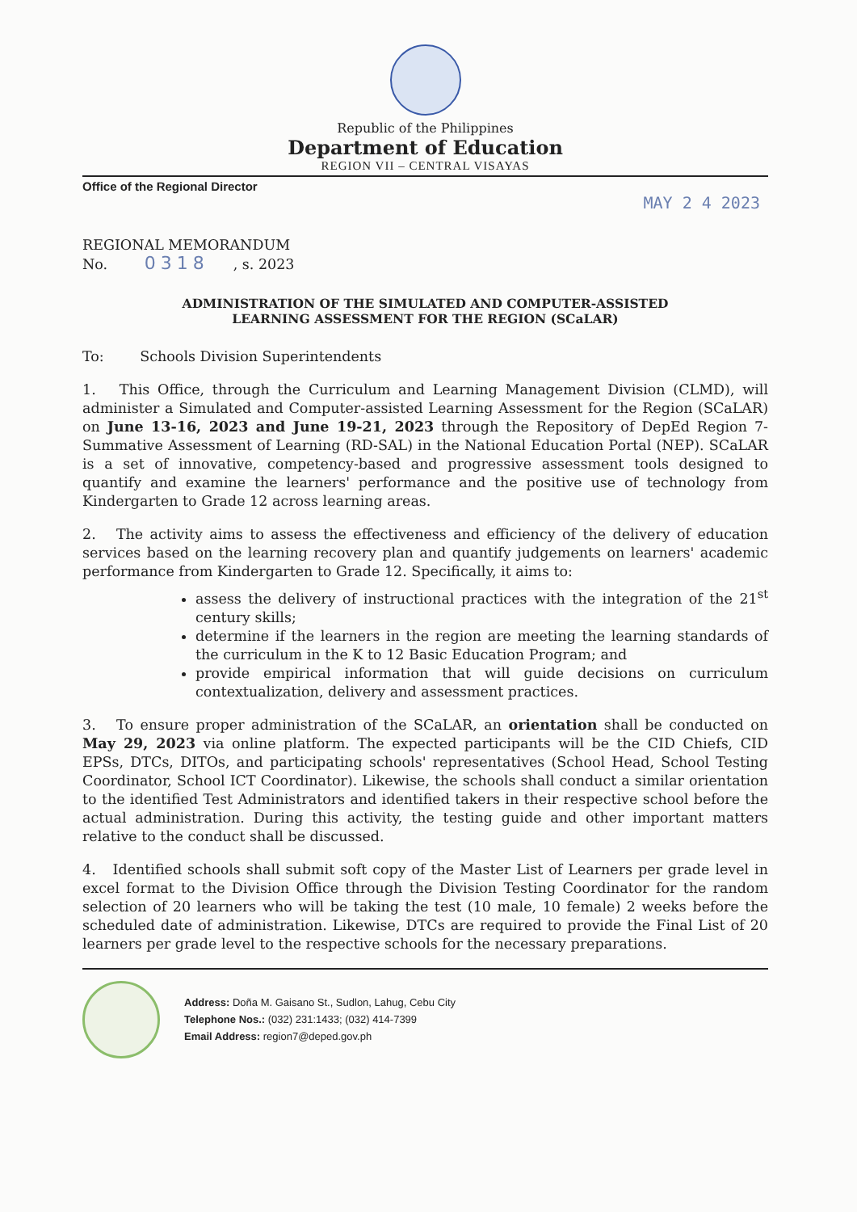Republic of the Philippines
Department of Education
REGION VII – CENTRAL VISAYAS
Office of the Regional Director
MAY 2 4 2023
REGIONAL MEMORANDUM
No. 0318, s. 2023
ADMINISTRATION OF THE SIMULATED AND COMPUTER-ASSISTED
LEARNING ASSESSMENT FOR THE REGION (SCaLAR)
To: Schools Division Superintendents
1. This Office, through the Curriculum and Learning Management Division (CLMD), will administer a Simulated and Computer-assisted Learning Assessment for the Region (SCaLAR) on June 13-16, 2023 and June 19-21, 2023 through the Repository of DepEd Region 7-Summative Assessment of Learning (RD-SAL) in the National Education Portal (NEP). SCaLAR is a set of innovative, competency-based and progressive assessment tools designed to quantify and examine the learners' performance and the positive use of technology from Kindergarten to Grade 12 across learning areas.
2. The activity aims to assess the effectiveness and efficiency of the delivery of education services based on the learning recovery plan and quantify judgements on learners' academic performance from Kindergarten to Grade 12. Specifically, it aims to:
assess the delivery of instructional practices with the integration of the 21<sup>st</sup> century skills;
determine if the learners in the region are meeting the learning standards of the curriculum in the K to 12 Basic Education Program; and
provide empirical information that will guide decisions on curriculum contextualization, delivery and assessment practices.
3. To ensure proper administration of the SCaLAR, an orientation shall be conducted on May 29, 2023 via online platform. The expected participants will be the CID Chiefs, CID EPSs, DTCs, DITOs, and participating schools' representatives (School Head, School Testing Coordinator, School ICT Coordinator). Likewise, the schools shall conduct a similar orientation to the identified Test Administrators and identified takers in their respective school before the actual administration. During this activity, the testing guide and other important matters relative to the conduct shall be discussed.
4. Identified schools shall submit soft copy of the Master List of Learners per grade level in excel format to the Division Office through the Division Testing Coordinator for the random selection of 20 learners who will be taking the test (10 male, 10 female) 2 weeks before the scheduled date of administration. Likewise, DTCs are required to provide the Final List of 20 learners per grade level to the respective schools for the necessary preparations.
Address: Doña M. Gaisano St., Sudlon, Lahug, Cebu City
Telephone Nos.: (032) 231:1433; (032) 414-7399
Email Address: region7@deped.gov.ph